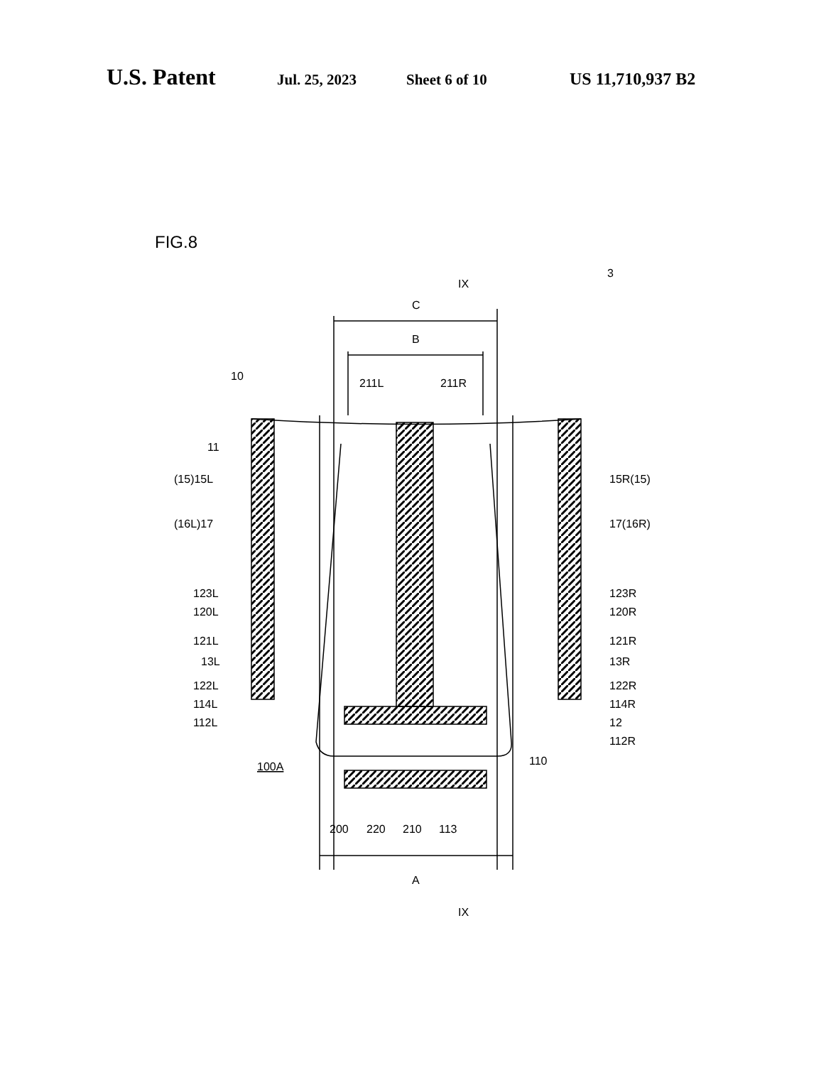U.S. Patent Jul. 25, 2023 Sheet 6 of 10 US 11,710,937 B2
FIG.8
IX
3
C
B
10
211L
211R
11
(15)15L
15R(15)
(16L)17
17(16R)
123L
123R
120L
120R
121L
121R
13L
13R
122L
122R
114L
114R
112L
12
112R
100A
110
200
220
210
113
A
IX